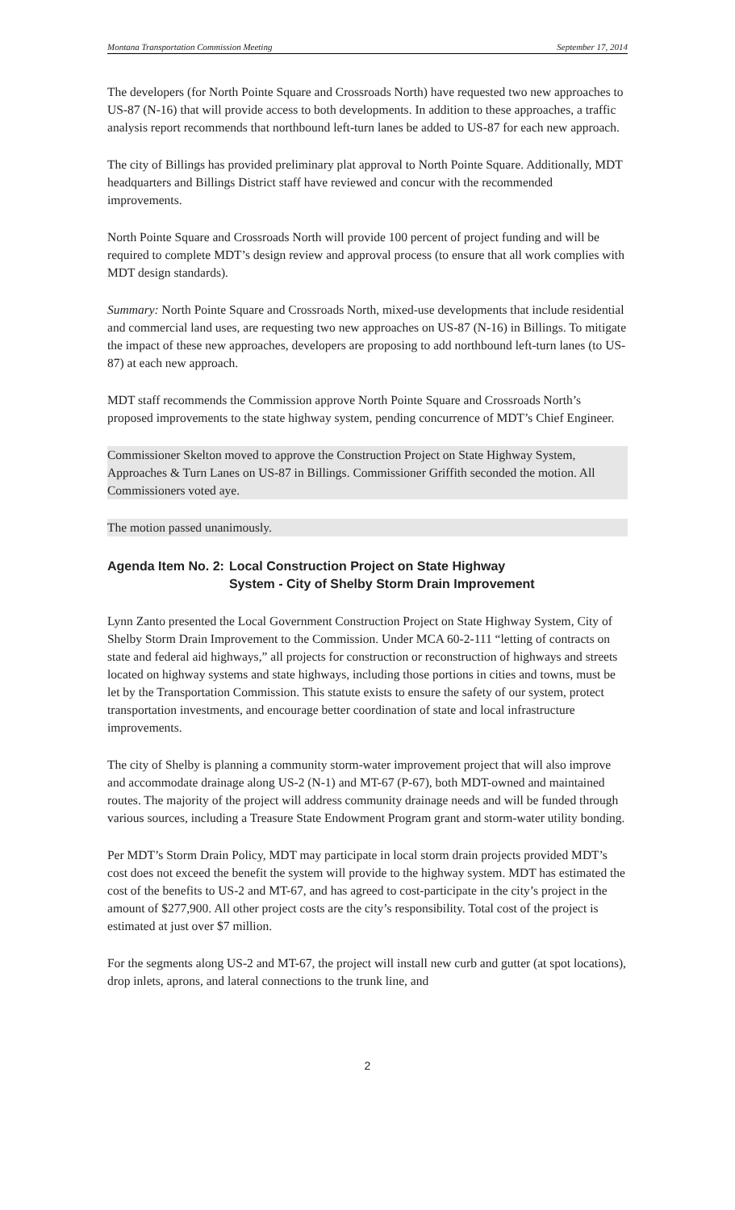Montana Transportation Commission Meeting September 17, 2014
The developers (for North Pointe Square and Crossroads North) have requested two new approaches to US-87 (N-16) that will provide access to both developments. In addition to these approaches, a traffic analysis report recommends that northbound left-turn lanes be added to US-87 for each new approach.
The city of Billings has provided preliminary plat approval to North Pointe Square. Additionally, MDT headquarters and Billings District staff have reviewed and concur with the recommended improvements.
North Pointe Square and Crossroads North will provide 100 percent of project funding and will be required to complete MDT’s design review and approval process (to ensure that all work complies with MDT design standards).
Summary: North Pointe Square and Crossroads North, mixed-use developments that include residential and commercial land uses, are requesting two new approaches on US-87 (N-16) in Billings. To mitigate the impact of these new approaches, developers are proposing to add northbound left-turn lanes (to US-87) at each new approach.
MDT staff recommends the Commission approve North Pointe Square and Crossroads North’s proposed improvements to the state highway system, pending concurrence of MDT’s Chief Engineer.
Commissioner Skelton moved to approve the Construction Project on State Highway System, Approaches & Turn Lanes on US-87 in Billings. Commissioner Griffith seconded the motion. All Commissioners voted aye.
The motion passed unanimously.
Agenda Item No. 2: Local Construction Project on State Highway System - City of Shelby Storm Drain Improvement
Lynn Zanto presented the Local Government Construction Project on State Highway System, City of Shelby Storm Drain Improvement to the Commission. Under MCA 60-2-111 “letting of contracts on state and federal aid highways,” all projects for construction or reconstruction of highways and streets located on highway systems and state highways, including those portions in cities and towns, must be let by the Transportation Commission. This statute exists to ensure the safety of our system, protect transportation investments, and encourage better coordination of state and local infrastructure improvements.
The city of Shelby is planning a community storm-water improvement project that will also improve and accommodate drainage along US-2 (N-1) and MT-67 (P-67), both MDT-owned and maintained routes. The majority of the project will address community drainage needs and will be funded through various sources, including a Treasure State Endowment Program grant and storm-water utility bonding.
Per MDT’s Storm Drain Policy, MDT may participate in local storm drain projects provided MDT’s cost does not exceed the benefit the system will provide to the highway system. MDT has estimated the cost of the benefits to US-2 and MT-67, and has agreed to cost-participate in the city’s project in the amount of $277,900. All other project costs are the city’s responsibility. Total cost of the project is estimated at just over $7 million.
For the segments along US-2 and MT-67, the project will install new curb and gutter (at spot locations), drop inlets, aprons, and lateral connections to the trunk line, and
2